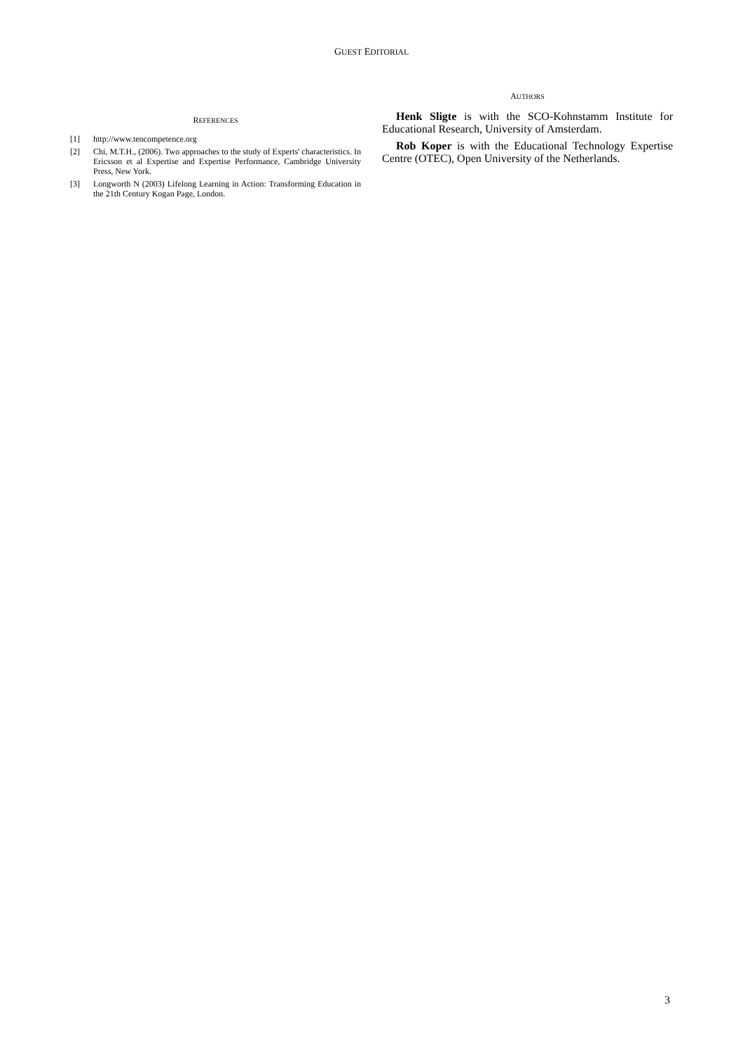GUEST EDITORIAL
REFERENCES
[1] http://www.tencompetence.org
[2] Chi, M.T.H., (2006). Two approaches to the study of Experts' characteristics. In Ericsson et al Expertise and Expertise Performance, Cambridge University Press, New York.
[3] Longworth N (2003) Lifelong Learning in Action: Transforming Education in the 21th Century Kogan Page, London.
AUTHORS
Henk Sligte is with the SCO-Kohnstamm Institute for Educational Research, University of Amsterdam.
Rob Koper is with the Educational Technology Expertise Centre (OTEC), Open University of the Netherlands.
3